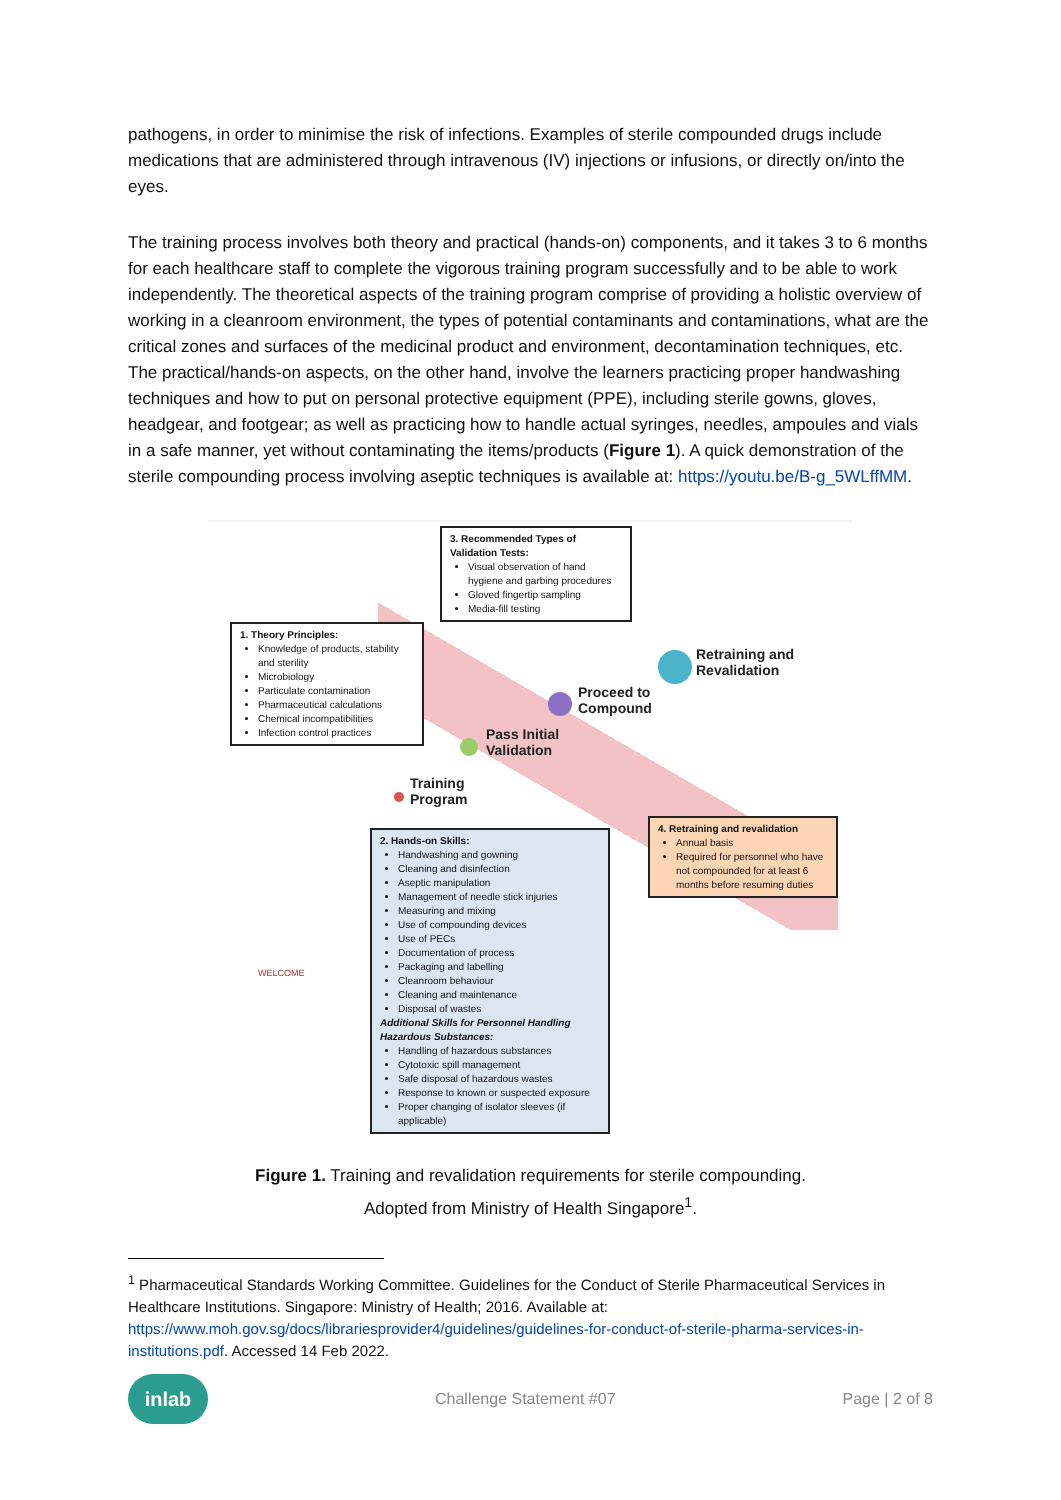pathogens, in order to minimise the risk of infections. Examples of sterile compounded drugs include medications that are administered through intravenous (IV) injections or infusions, or directly on/into the eyes.
The training process involves both theory and practical (hands-on) components, and it takes 3 to 6 months for each healthcare staff to complete the vigorous training program successfully and to be able to work independently. The theoretical aspects of the training program comprise of providing a holistic overview of working in a cleanroom environment, the types of potential contaminants and contaminations, what are the critical zones and surfaces of the medicinal product and environment, decontamination techniques, etc. The practical/hands-on aspects, on the other hand, involve the learners practicing proper handwashing techniques and how to put on personal protective equipment (PPE), including sterile gowns, gloves, headgear, and footgear; as well as practicing how to handle actual syringes, needles, ampoules and vials in a safe manner, yet without contaminating the items/products (Figure 1). A quick demonstration of the sterile compounding process involving aseptic techniques is available at: https://youtu.be/B-g_5WLffMM.
3. Recommended Types of Validation Tests:
Visual observation of hand hygiene and garbing procedures
Gloved fingertip sampling
Media-fill testing
1. Theory Principles:
Knowledge of products, stability and sterility
Microbiology
Particulate contamination
Pharmaceutical calculations
Chemical incompatibilities
Infection control practices
Retraining and
Revalidation
Proceed to
Compound
Pass Initial
Validation
Training
Program
4. Retraining and revalidation
Annual basis
Required for personnel who have not compounded for at least 6 months before resuming duties
2. Hands-on Skills:
Handwashing and gowning
Cleaning and disinfection
Aseptic manipulation
Management of needle stick injuries
Measuring and mixing
Use of compounding devices
Use of PECs
Documentation of process
Packaging and labelling
Cleanroom behaviour
Cleaning and maintenance
Disposal of wastes
Additional Skills for Personnel Handling Hazardous Substances:
Handling of hazardous substances
Cytotoxic spill management
Safe disposal of hazardous wastes
Response to known or suspected exposure
Proper changing of isolator sleeves (if applicable)
WELCOME
Figure 1. Training and revalidation requirements for sterile compounding.
Adopted from Ministry of Health Singapore<sup>1</sup>.
<sup>1</sup> Pharmaceutical Standards Working Committee. Guidelines for the Conduct of Sterile Pharmaceutical Services in Healthcare Institutions. Singapore: Ministry of Health; 2016. Available at: https://www.moh.gov.sg/docs/librariesprovider4/guidelines/guidelines-for-conduct-of-sterile-pharma-services-in-institutions.pdf. Accessed 14 Feb 2022.
inlab
Challenge Statement #07 Page | 2 of 8